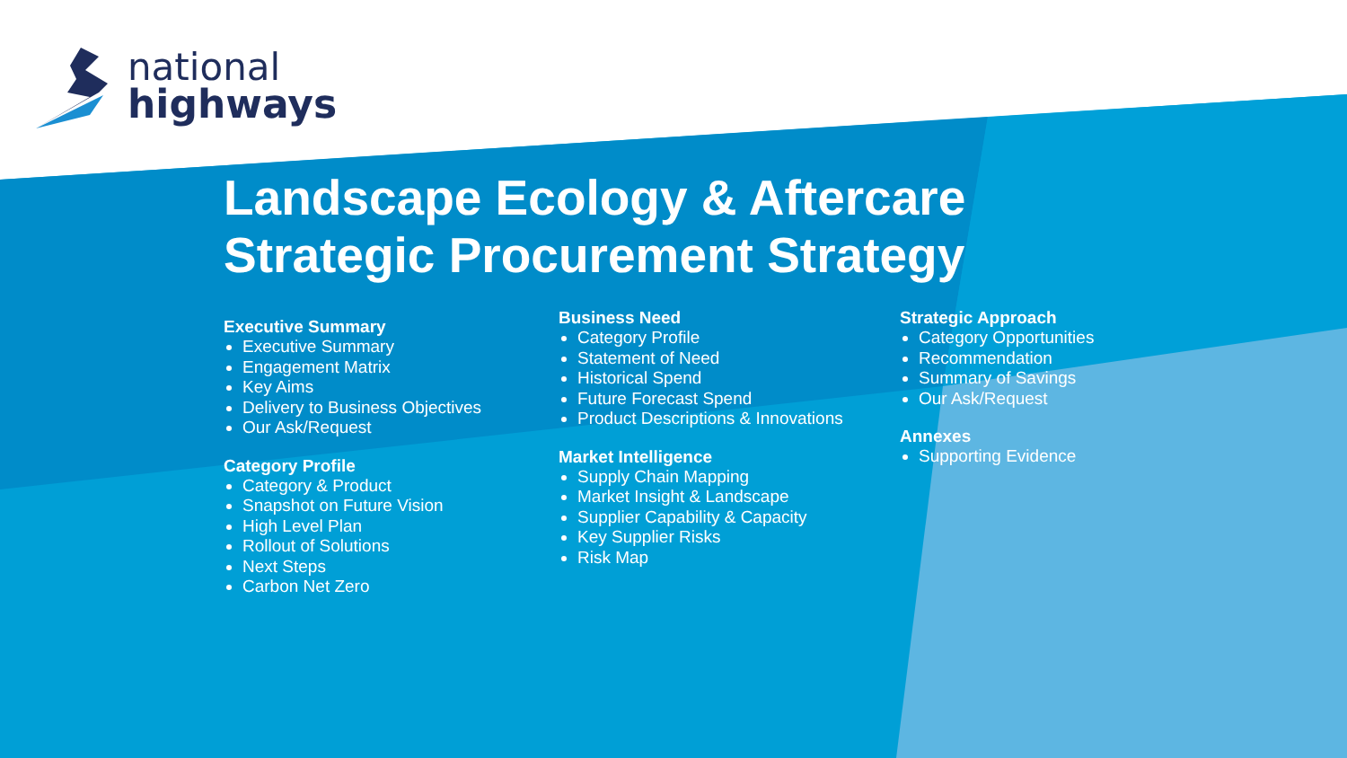national
highways
Landscape Ecology & Aftercare
Strategic Procurement Strategy
Executive Summary
Executive Summary
Engagement Matrix
Key Aims
Delivery to Business Objectives
Our Ask/Request
Category Profile
Category & Product
Snapshot on Future Vision
High Level Plan
Rollout of Solutions
Next Steps
Carbon Net Zero
Business Need
Category Profile
Statement of Need
Historical Spend
Future Forecast Spend
Product Descriptions & Innovations
Market Intelligence
Supply Chain Mapping
Market Insight & Landscape
Supplier Capability & Capacity
Key Supplier Risks
Risk Map
Strategic Approach
Category Opportunities
Recommendation
Summary of Savings
Our Ask/Request
Annexes
Supporting Evidence